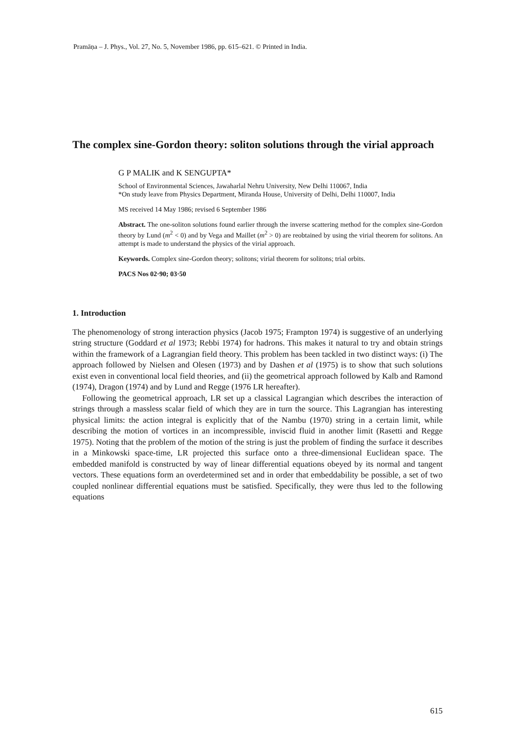Pramāṇa – J. Phys., Vol. 27, No. 5, November 1986, pp. 615–621. © Printed in India.
The complex sine-Gordon theory: soliton solutions through the virial approach
G P MALIK and K SENGUPTA*
School of Environmental Sciences, Jawaharlal Nehru University, New Delhi 110067, India
*On study leave from Physics Department, Miranda House, University of Delhi, Delhi 110007, India
MS received 14 May 1986; revised 6 September 1986
Abstract. The one-soliton solutions found earlier through the inverse scattering method for the complex sine-Gordon theory by Lund (m<sup>2</sup> < 0) and by Vega and Maillet (m<sup>2</sup> > 0) are reobtained by using the virial theorem for solitons. An attempt is made to understand the physics of the virial approach.
Keywords. Complex sine-Gordon theory; solitons; virial theorem for solitons; trial orbits.
PACS Nos 02·90; 03·50
1. Introduction
The phenomenology of strong interaction physics (Jacob 1975; Frampton 1974) is suggestive of an underlying string structure (Goddard et al 1973; Rebbi 1974) for hadrons. This makes it natural to try and obtain strings within the framework of a Lagrangian field theory. This problem has been tackled in two distinct ways: (i) The approach followed by Nielsen and Olesen (1973) and by Dashen et al (1975) is to show that such solutions exist even in conventional local field theories, and (ii) the geometrical approach followed by Kalb and Ramond (1974), Dragon (1974) and by Lund and Regge (1976 LR hereafter).
Following the geometrical approach, LR set up a classical Lagrangian which describes the interaction of strings through a massless scalar field of which they are in turn the source. This Lagrangian has interesting physical limits: the action integral is explicitly that of the Nambu (1970) string in a certain limit, while describing the motion of vortices in an incompressible, inviscid fluid in another limit (Rasetti and Regge 1975). Noting that the problem of the motion of the string is just the problem of finding the surface it describes in a Minkowski space-time, LR projected this surface onto a three-dimensional Euclidean space. The embedded manifold is constructed by way of linear differential equations obeyed by its normal and tangent vectors. These equations form an overdetermined set and in order that embeddability be possible, a set of two coupled nonlinear differential equations must be satisfied. Specifically, they were thus led to the following equations
615